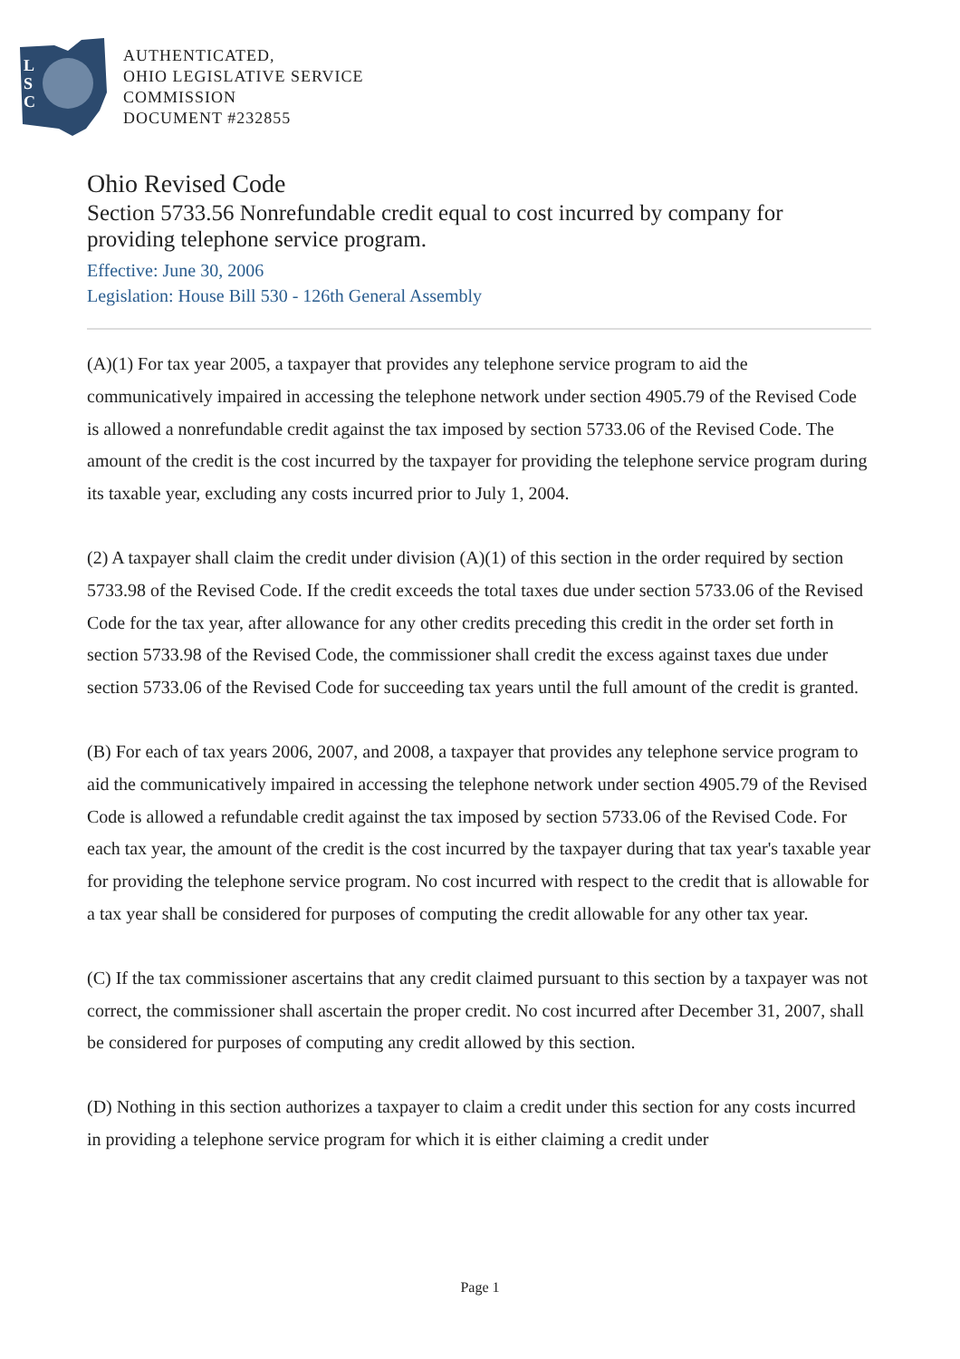L
S
C
AUTHENTICATED,
OHIO LEGISLATIVE SERVICE
COMMISSION
DOCUMENT #232855
Ohio Revised Code
Section 5733.56 Nonrefundable credit equal to cost incurred by company for providing telephone service program.
Effective: June 30, 2006
Legislation: House Bill 530 - 126th General Assembly
(A)(1) For tax year 2005, a taxpayer that provides any telephone service program to aid the communicatively impaired in accessing the telephone network under section 4905.79 of the Revised Code is allowed a nonrefundable credit against the tax imposed by section 5733.06 of the Revised Code. The amount of the credit is the cost incurred by the taxpayer for providing the telephone service program during its taxable year, excluding any costs incurred prior to July 1, 2004.
(2) A taxpayer shall claim the credit under division (A)(1) of this section in the order required by section 5733.98 of the Revised Code. If the credit exceeds the total taxes due under section 5733.06 of the Revised Code for the tax year, after allowance for any other credits preceding this credit in the order set forth in section 5733.98 of the Revised Code, the commissioner shall credit the excess against taxes due under section 5733.06 of the Revised Code for succeeding tax years until the full amount of the credit is granted.
(B) For each of tax years 2006, 2007, and 2008, a taxpayer that provides any telephone service program to aid the communicatively impaired in accessing the telephone network under section 4905.79 of the Revised Code is allowed a refundable credit against the tax imposed by section 5733.06 of the Revised Code. For each tax year, the amount of the credit is the cost incurred by the taxpayer during that tax year's taxable year for providing the telephone service program. No cost incurred with respect to the credit that is allowable for a tax year shall be considered for purposes of computing the credit allowable for any other tax year.
(C) If the tax commissioner ascertains that any credit claimed pursuant to this section by a taxpayer was not correct, the commissioner shall ascertain the proper credit. No cost incurred after December 31, 2007, shall be considered for purposes of computing any credit allowed by this section.
(D) Nothing in this section authorizes a taxpayer to claim a credit under this section for any costs incurred in providing a telephone service program for which it is either claiming a credit under
Page 1